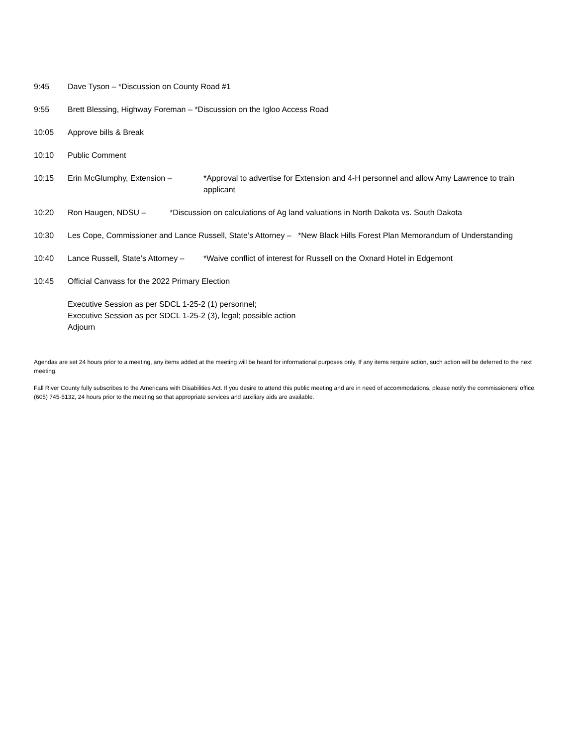9:45 Dave Tyson – *Discussion on County Road #1
9:55 Brett Blessing, Highway Foreman – *Discussion on the Igloo Access Road
10:05 Approve bills & Break
10:10 Public Comment
10:15 Erin McGlumphy, Extension – *Approval to advertise for Extension and 4-H personnel and allow Amy Lawrence to train applicant
10:20 Ron Haugen, NDSU – *Discussion on calculations of Ag land valuations in North Dakota vs. South Dakota
10:30 Les Cope, Commissioner and Lance Russell, State’s Attorney – *New Black Hills Forest Plan Memorandum of Understanding
10:40 Lance Russell, State’s Attorney – *Waive conflict of interest for Russell on the Oxnard Hotel in Edgemont
10:45 Official Canvass for the 2022 Primary Election
Executive Session as per SDCL 1-25-2 (1) personnel;
Executive Session as per SDCL 1-25-2 (3), legal; possible action
Adjourn
Agendas are set 24 hours prior to a meeting, any items added at the meeting will be heard for informational purposes only, If any items require action, such action will be deferred to the next meeting.
Fall River County fully subscribes to the Americans with Disabilities Act. If you desire to attend this public meeting and are in need of accommodations, please notify the commissioners’ office, (605) 745-5132, 24 hours prior to the meeting so that appropriate services and auxiliary aids are available.